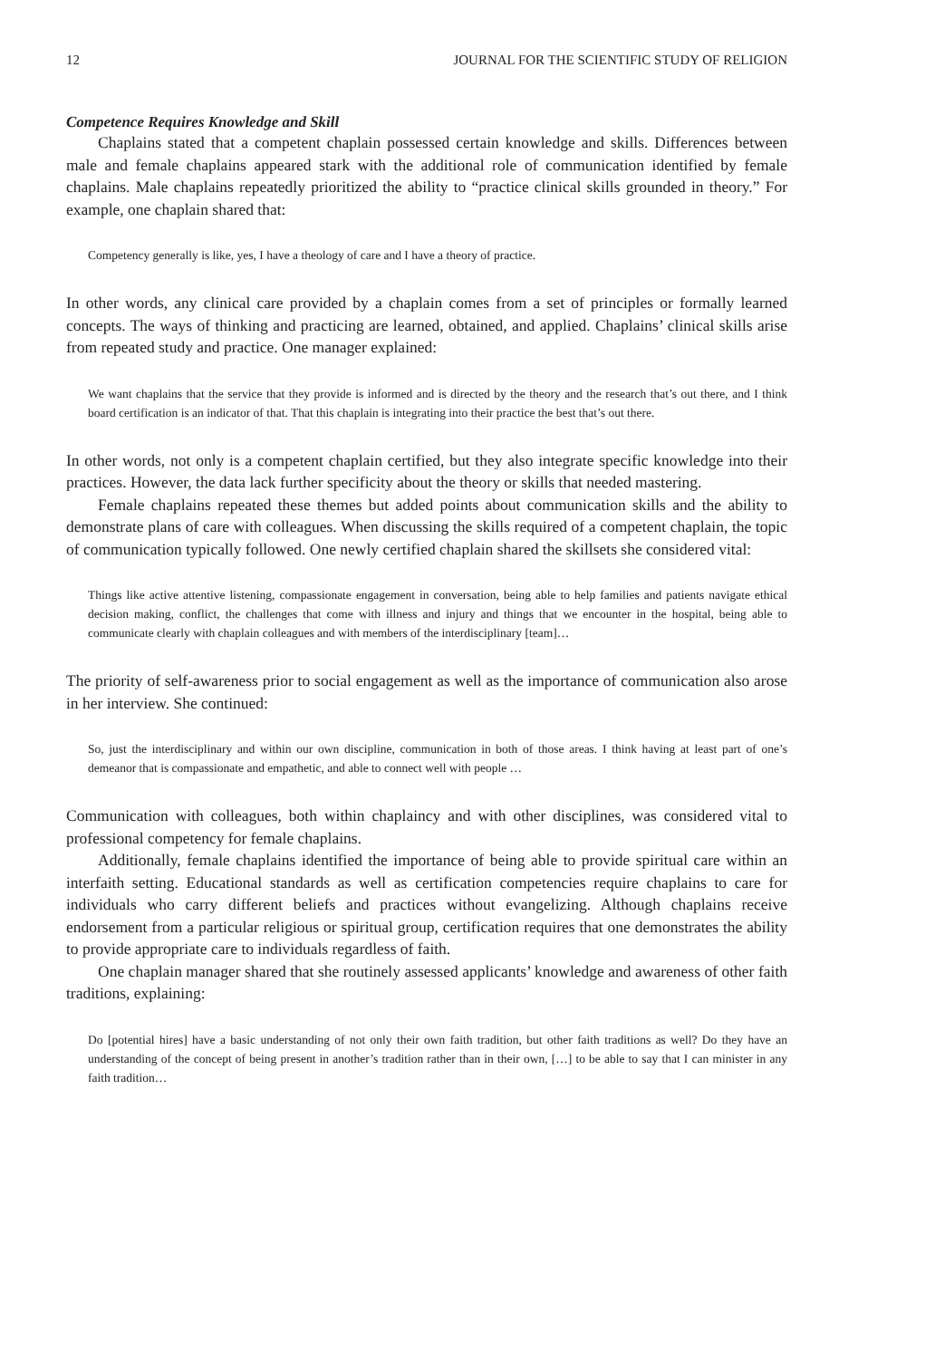12 JOURNAL FOR THE SCIENTIFIC STUDY OF RELIGION
Competence Requires Knowledge and Skill
Chaplains stated that a competent chaplain possessed certain knowledge and skills. Differences between male and female chaplains appeared stark with the additional role of communication identified by female chaplains. Male chaplains repeatedly prioritized the ability to “practice clinical skills grounded in theory.” For example, one chaplain shared that:
Competency generally is like, yes, I have a theology of care and I have a theory of practice.
In other words, any clinical care provided by a chaplain comes from a set of principles or formally learned concepts. The ways of thinking and practicing are learned, obtained, and applied. Chaplains’ clinical skills arise from repeated study and practice. One manager explained:
We want chaplains that the service that they provide is informed and is directed by the theory and the research that’s out there, and I think board certification is an indicator of that. That this chaplain is integrating into their practice the best that’s out there.
In other words, not only is a competent chaplain certified, but they also integrate specific knowledge into their practices. However, the data lack further specificity about the theory or skills that needed mastering.
Female chaplains repeated these themes but added points about communication skills and the ability to demonstrate plans of care with colleagues. When discussing the skills required of a competent chaplain, the topic of communication typically followed. One newly certified chaplain shared the skillsets she considered vital:
Things like active attentive listening, compassionate engagement in conversation, being able to help families and patients navigate ethical decision making, conflict, the challenges that come with illness and injury and things that we encounter in the hospital, being able to communicate clearly with chaplain colleagues and with members of the interdisciplinary [team]…
The priority of self-awareness prior to social engagement as well as the importance of communication also arose in her interview. She continued:
So, just the interdisciplinary and within our own discipline, communication in both of those areas. I think having at least part of one’s demeanor that is compassionate and empathetic, and able to connect well with people …
Communication with colleagues, both within chaplaincy and with other disciplines, was considered vital to professional competency for female chaplains.
Additionally, female chaplains identified the importance of being able to provide spiritual care within an interfaith setting. Educational standards as well as certification competencies require chaplains to care for individuals who carry different beliefs and practices without evangelizing. Although chaplains receive endorsement from a particular religious or spiritual group, certification requires that one demonstrates the ability to provide appropriate care to individuals regardless of faith.
One chaplain manager shared that she routinely assessed applicants’ knowledge and awareness of other faith traditions, explaining:
Do [potential hires] have a basic understanding of not only their own faith tradition, but other faith traditions as well? Do they have an understanding of the concept of being present in another’s tradition rather than in their own, […] to be able to say that I can minister in any faith tradition…